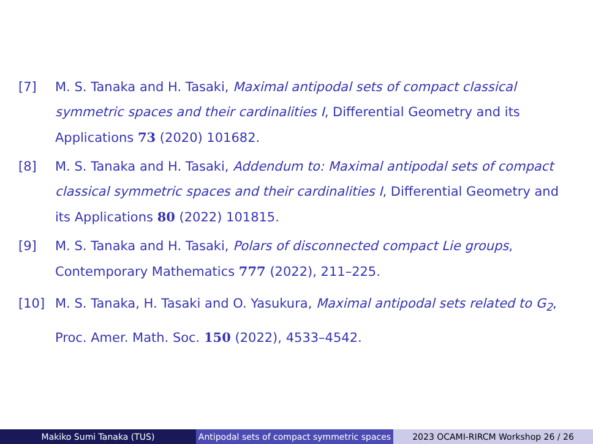[7] M. S. Tanaka and H. Tasaki, Maximal antipodal sets of compact classical symmetric spaces and their cardinalities I, Differential Geometry and its Applications 73 (2020) 101682.
[8] M. S. Tanaka and H. Tasaki, Addendum to: Maximal antipodal sets of compact classical symmetric spaces and their cardinalities I, Differential Geometry and its Applications 80 (2022) 101815.
[9] M. S. Tanaka and H. Tasaki, Polars of disconnected compact Lie groups, Contemporary Mathematics 777 (2022), 211–225.
[10] M. S. Tanaka, H. Tasaki and O. Yasukura, Maximal antipodal sets related to G<sub>2</sub>, Proc. Amer. Math. Soc. 150 (2022), 4533–4542.
Makiko Sumi Tanaka (TUS) Antipodal sets of compact symmetric spaces
2023 OCAMI-RIRCM Workshop 26 / 26